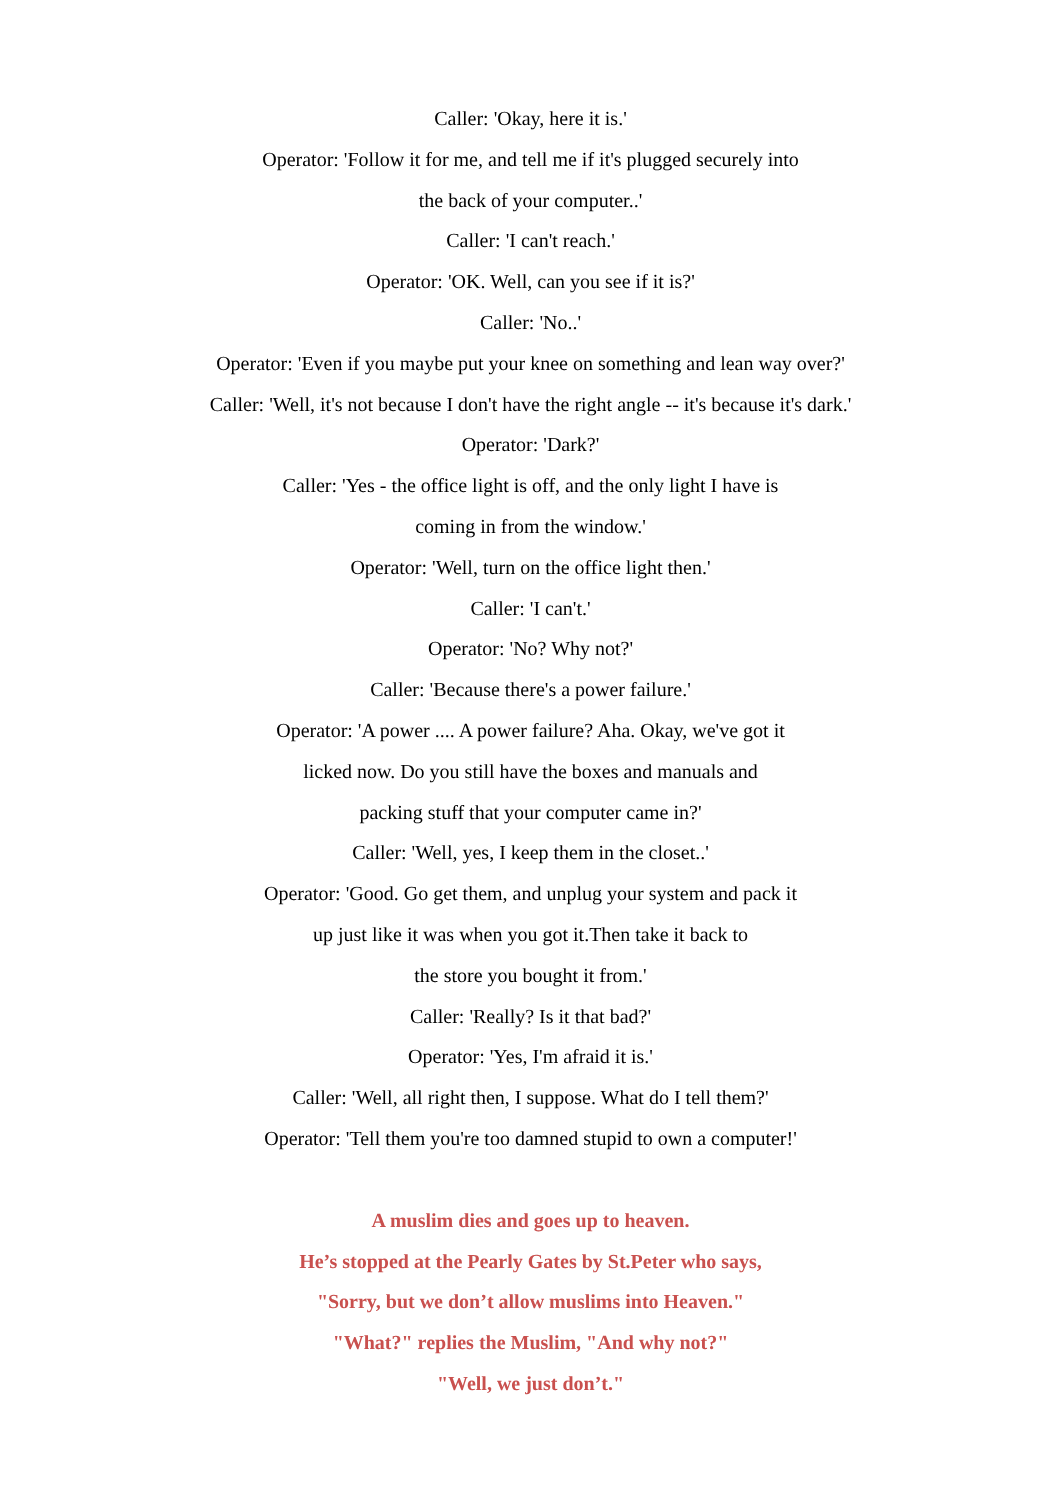Caller: 'Okay, here it is.'
Operator: 'Follow it for me, and tell me if it's plugged securely into
the back of your computer..'
Caller: 'I can't reach.'
Operator: 'OK. Well, can you see if it is?'
Caller: 'No..'
Operator: 'Even if you maybe put your knee on something and lean way over?'
Caller: 'Well, it's not because I don't have the right angle -- it's because it's dark.'
Operator: 'Dark?'
Caller: 'Yes - the office light is off, and the only light I have is
coming in from the window.'
Operator: 'Well, turn on the office light then.'
Caller: 'I can't.'
Operator: 'No? Why not?'
Caller: 'Because there's a power failure.'
Operator: 'A power .... A power failure? Aha. Okay, we've got it
licked now. Do you still have the boxes and manuals and
packing stuff that your computer came in?'
Caller: 'Well, yes, I keep them in the closet..'
Operator: 'Good. Go get them, and unplug your system and pack it
up just like it was when you got it.Then take it back to
the store you bought it from.'
Caller: 'Really? Is it that bad?'
Operator: 'Yes, I'm afraid it is.'
Caller: 'Well, all right then, I suppose. What do I tell them?'
Operator: 'Tell them you're too damned stupid to own a computer!'
A muslim dies and goes up to heaven.
He’s stopped at the Pearly Gates by St.Peter who says,
"Sorry, but we don’t allow muslims into Heaven."
"What?" replies the Muslim, "And why not?"
"Well, we just don’t."